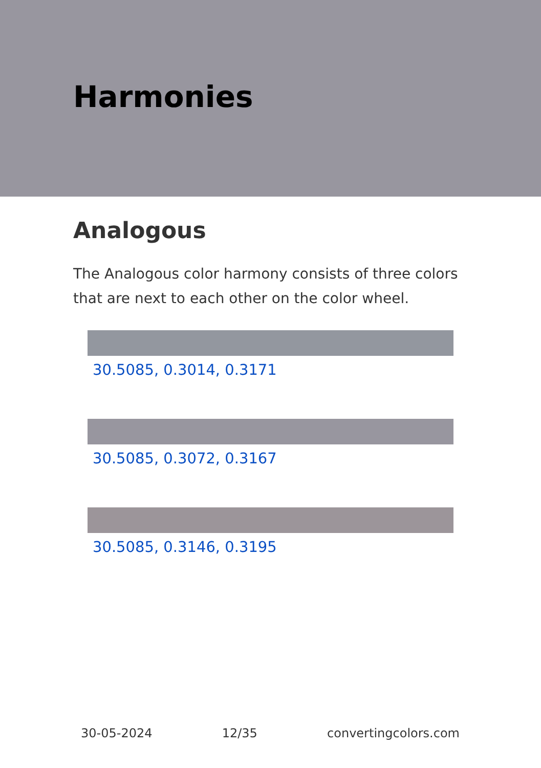Harmonies
Analogous
The Analogous color harmony consists of three colors that are next to each other on the color wheel.
30.5085, 0.3014, 0.3171
30.5085, 0.3072, 0.3167
30.5085, 0.3146, 0.3195
30-05-2024 12/35 convertingcolors.com